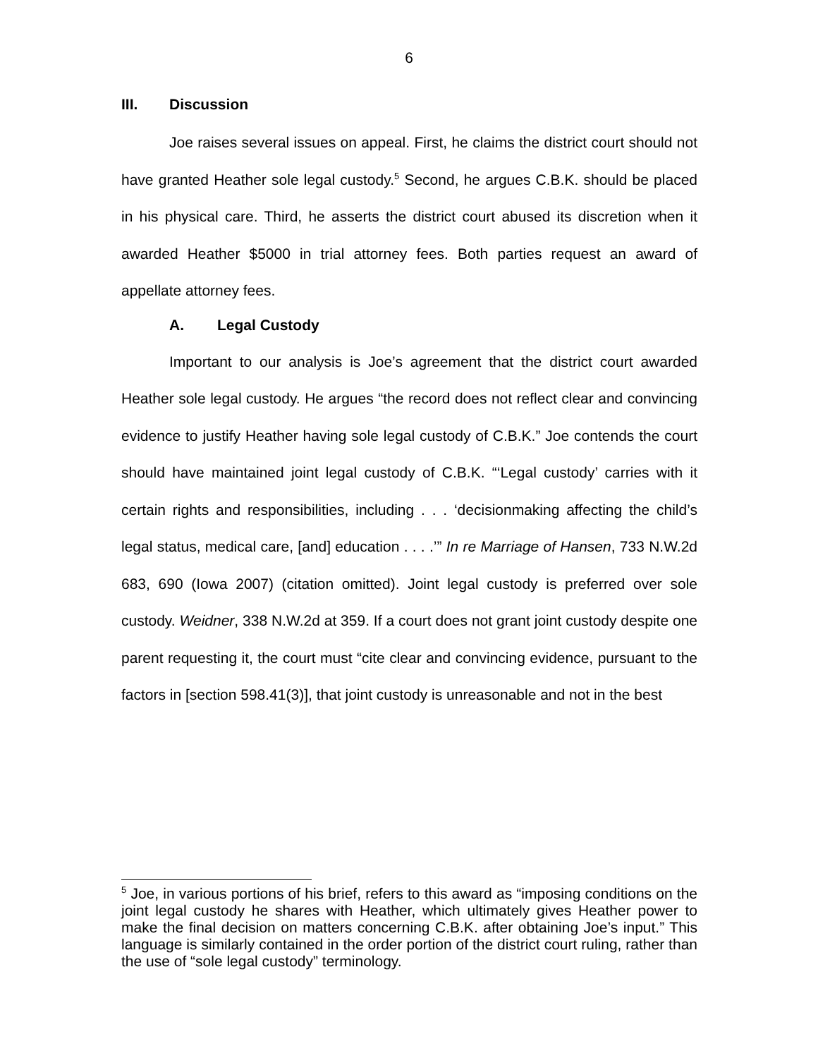6
III. Discussion
Joe raises several issues on appeal. First, he claims the district court should not have granted Heather sole legal custody.<sup>5</sup> Second, he argues C.B.K. should be placed in his physical care. Third, he asserts the district court abused its discretion when it awarded Heather $5000 in trial attorney fees. Both parties request an award of appellate attorney fees.
A. Legal Custody
Important to our analysis is Joe’s agreement that the district court awarded Heather sole legal custody. He argues “the record does not reflect clear and convincing evidence to justify Heather having sole legal custody of C.B.K.” Joe contends the court should have maintained joint legal custody of C.B.K. “‘Legal custody’ carries with it certain rights and responsibilities, including . . . ‘decisionmaking affecting the child’s legal status, medical care, [and] education . . . .’” In re Marriage of Hansen, 733 N.W.2d 683, 690 (Iowa 2007) (citation omitted). Joint legal custody is preferred over sole custody. Weidner, 338 N.W.2d at 359. If a court does not grant joint custody despite one parent requesting it, the court must “cite clear and convincing evidence, pursuant to the factors in [section 598.41(3)], that joint custody is unreasonable and not in the best
<sup>5</sup> Joe, in various portions of his brief, refers to this award as “imposing conditions on the joint legal custody he shares with Heather, which ultimately gives Heather power to make the final decision on matters concerning C.B.K. after obtaining Joe’s input.” This language is similarly contained in the order portion of the district court ruling, rather than the use of “sole legal custody” terminology.